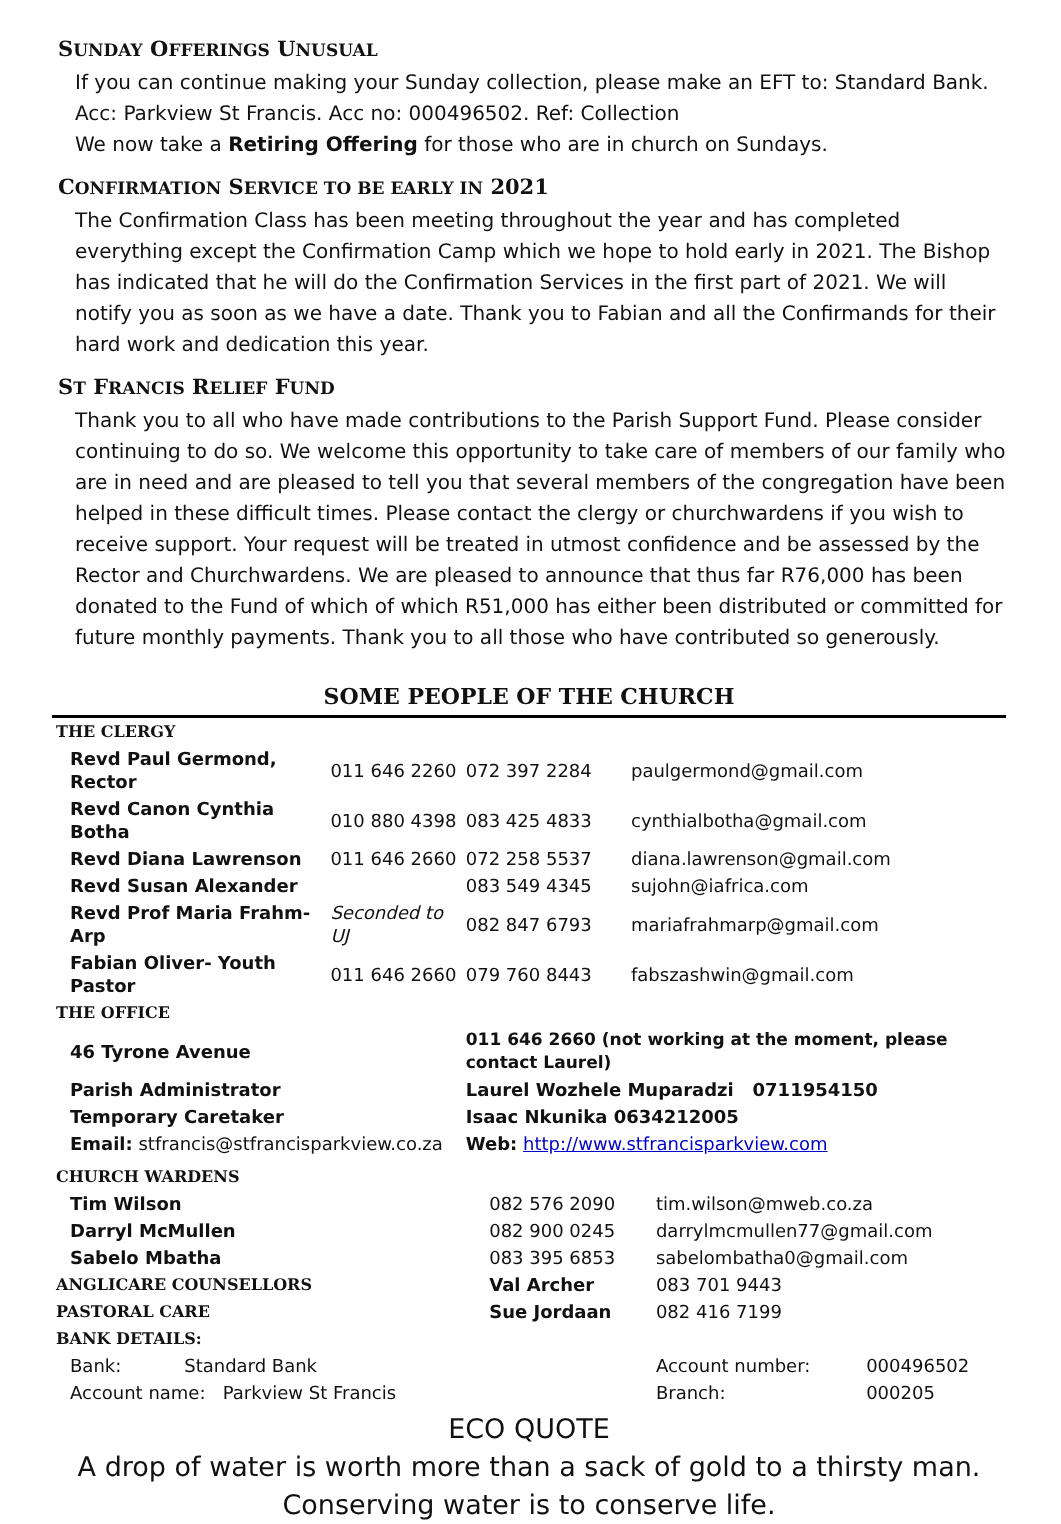SUNDAY OFFERINGS UNUSUAL
If you can continue making your Sunday collection, please make an EFT to: Standard Bank. Acc: Parkview St Francis. Acc no: 000496502. Ref: Collection
We now take a Retiring Offering for those who are in church on Sundays.
CONFIRMATION SERVICE TO BE EARLY IN 2021
The Confirmation Class has been meeting throughout the year and has completed everything except the Confirmation Camp which we hope to hold early in 2021. The Bishop has indicated that he will do the Confirmation Services in the first part of 2021. We will notify you as soon as we have a date. Thank you to Fabian and all the Confirmands for their hard work and dedication this year.
ST FRANCIS RELIEF FUND
Thank you to all who have made contributions to the Parish Support Fund. Please consider continuing to do so. We welcome this opportunity to take care of members of our family who are in need and are pleased to tell you that several members of the congregation have been helped in these difficult times. Please contact the clergy or churchwardens if you wish to receive support. Your request will be treated in utmost confidence and be assessed by the Rector and Churchwardens. We are pleased to announce that thus far R76,000 has been donated to the Fund of which of which R51,000 has either been distributed or committed for future monthly payments. Thank you to all those who have contributed so generously.
SOME PEOPLE OF THE CHURCH
| THE CLERGY | | | |
| Revd Paul Germond, Rector | 011 646 2260 | 072 397 2284 | paulgermond@gmail.com |
| Revd Canon Cynthia Botha | 010 880 4398 | 083 425 4833 | cynthialbotha@gmail.com |
| Revd Diana Lawrenson | 011 646 2660 | 072 258 5537 | diana.lawrenson@gmail.com |
| Revd Susan Alexander | | 083 549 4345 | sujohn@iafrica.com |
| Revd Prof Maria Frahm-Arp | Seconded to UJ | 082 847 6793 | mariafrahmarp@gmail.com |
| Fabian Oliver- Youth Pastor | 011 646 2660 | 079 760 8443 | fabszashwin@gmail.com |
| THE OFFICE | | | |
| 46 Tyrone Avenue | | 011 646 2660 (not working at the moment, please contact Laurel) | |
| Parish Administrator | | Laurel Wozhele Muparadzi 0711954150 | |
| Temporary Caretaker | | Isaac Nkunika 0634212005 | |
| Email: stfrancis@stfrancisparkview.co.za | | Web: http://www.stfrancisparkview.com | |
| CHURCH WARDENS | | | |
| Tim Wilson | 082 576 2090 | tim.wilson@mweb.co.za | |
| Darryl McMullen | 082 900 0245 | darrylmcmullen77@gmail.com | |
| Sabelo Mbatha | 083 395 6853 | sabelombatha0@gmail.com | |
| ANGLICARE COUNSELLORS | Val Archer | 083 701 9443 | |
| PASTORAL CARE | Sue Jordaan | 082 416 7199 | |
| BANK DETAILS: | | | |
| Bank: Standard Bank | | Account number: | 000496502 |
| Account name: Parkview St Francis | | Branch: | 000205 |
ECO QUOTE
A drop of water is worth more than a sack of gold to a thirsty man.
Conserving water is to conserve life.